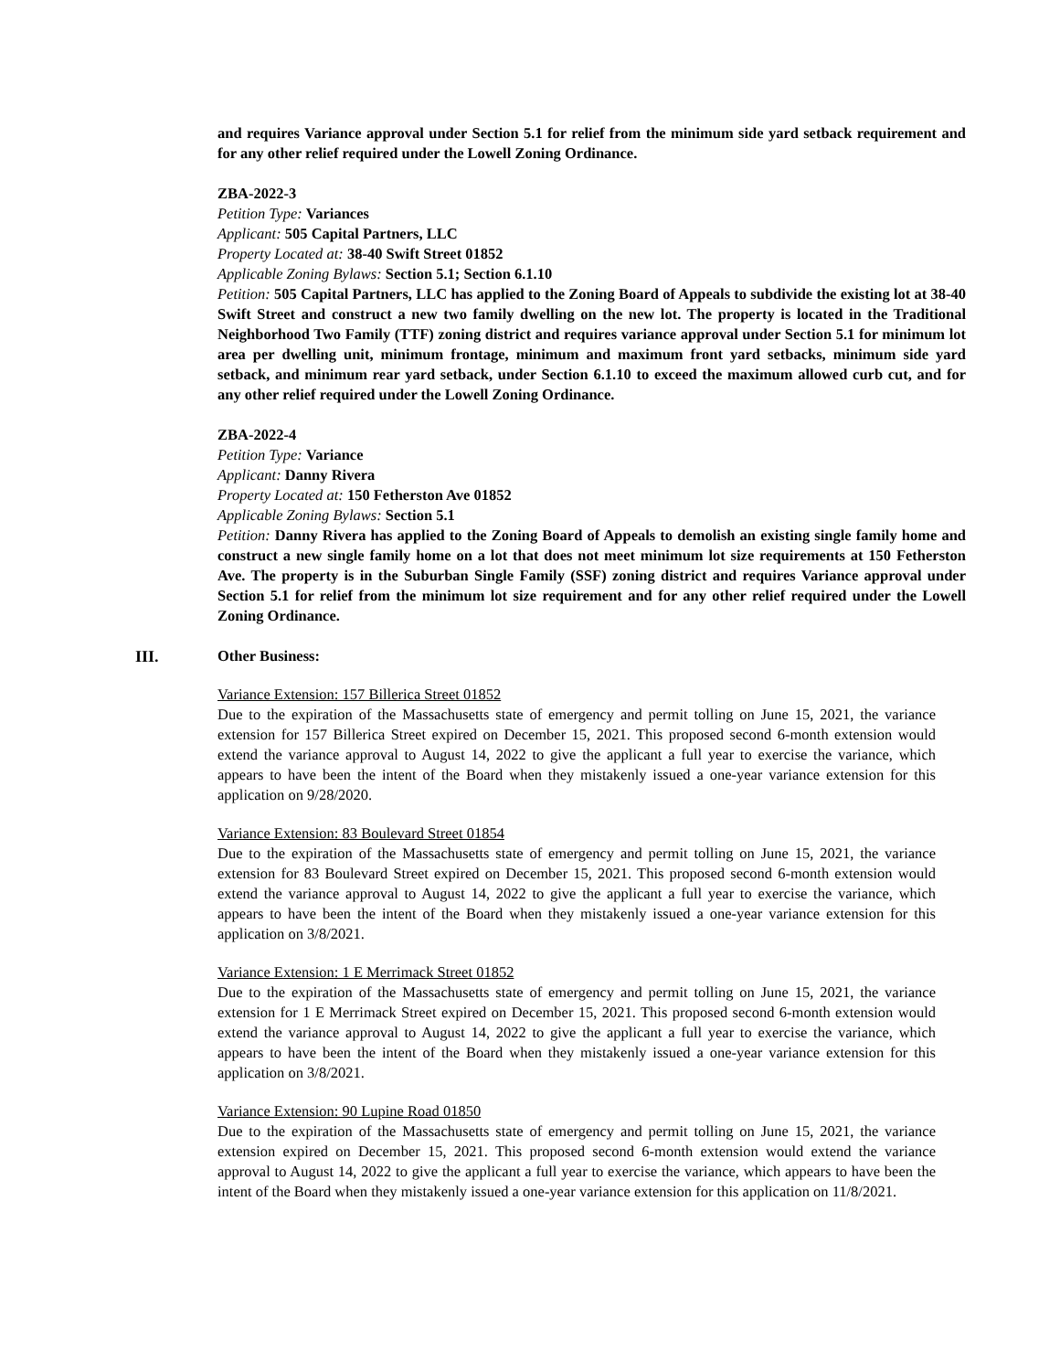and requires Variance approval under Section 5.1 for relief from the minimum side yard setback requirement and for any other relief required under the Lowell Zoning Ordinance.
ZBA-2022-3
Petition Type: Variances
Applicant: 505 Capital Partners, LLC
Property Located at: 38-40 Swift Street 01852
Applicable Zoning Bylaws: Section 5.1; Section 6.1.10
Petition: 505 Capital Partners, LLC has applied to the Zoning Board of Appeals to subdivide the existing lot at 38-40 Swift Street and construct a new two family dwelling on the new lot. The property is located in the Traditional Neighborhood Two Family (TTF) zoning district and requires variance approval under Section 5.1 for minimum lot area per dwelling unit, minimum frontage, minimum and maximum front yard setbacks, minimum side yard setback, and minimum rear yard setback, under Section 6.1.10 to exceed the maximum allowed curb cut, and for any other relief required under the Lowell Zoning Ordinance.
ZBA-2022-4
Petition Type: Variance
Applicant: Danny Rivera
Property Located at: 150 Fetherston Ave 01852
Applicable Zoning Bylaws: Section 5.1
Petition: Danny Rivera has applied to the Zoning Board of Appeals to demolish an existing single family home and construct a new single family home on a lot that does not meet minimum lot size requirements at 150 Fetherston Ave. The property is in the Suburban Single Family (SSF) zoning district and requires Variance approval under Section 5.1 for relief from the minimum lot size requirement and for any other relief required under the Lowell Zoning Ordinance.
III. Other Business:
Variance Extension: 157 Billerica Street 01852
Due to the expiration of the Massachusetts state of emergency and permit tolling on June 15, 2021, the variance extension for 157 Billerica Street expired on December 15, 2021. This proposed second 6-month extension would extend the variance approval to August 14, 2022 to give the applicant a full year to exercise the variance, which appears to have been the intent of the Board when they mistakenly issued a one-year variance extension for this application on 9/28/2020.
Variance Extension: 83 Boulevard Street 01854
Due to the expiration of the Massachusetts state of emergency and permit tolling on June 15, 2021, the variance extension for 83 Boulevard Street expired on December 15, 2021. This proposed second 6-month extension would extend the variance approval to August 14, 2022 to give the applicant a full year to exercise the variance, which appears to have been the intent of the Board when they mistakenly issued a one-year variance extension for this application on 3/8/2021.
Variance Extension: 1 E Merrimack Street 01852
Due to the expiration of the Massachusetts state of emergency and permit tolling on June 15, 2021, the variance extension for 1 E Merrimack Street expired on December 15, 2021. This proposed second 6-month extension would extend the variance approval to August 14, 2022 to give the applicant a full year to exercise the variance, which appears to have been the intent of the Board when they mistakenly issued a one-year variance extension for this application on 3/8/2021.
Variance Extension: 90 Lupine Road 01850
Due to the expiration of the Massachusetts state of emergency and permit tolling on June 15, 2021, the variance extension expired on December 15, 2021. This proposed second 6-month extension would extend the variance approval to August 14, 2022 to give the applicant a full year to exercise the variance, which appears to have been the intent of the Board when they mistakenly issued a one-year variance extension for this application on 11/8/2021.